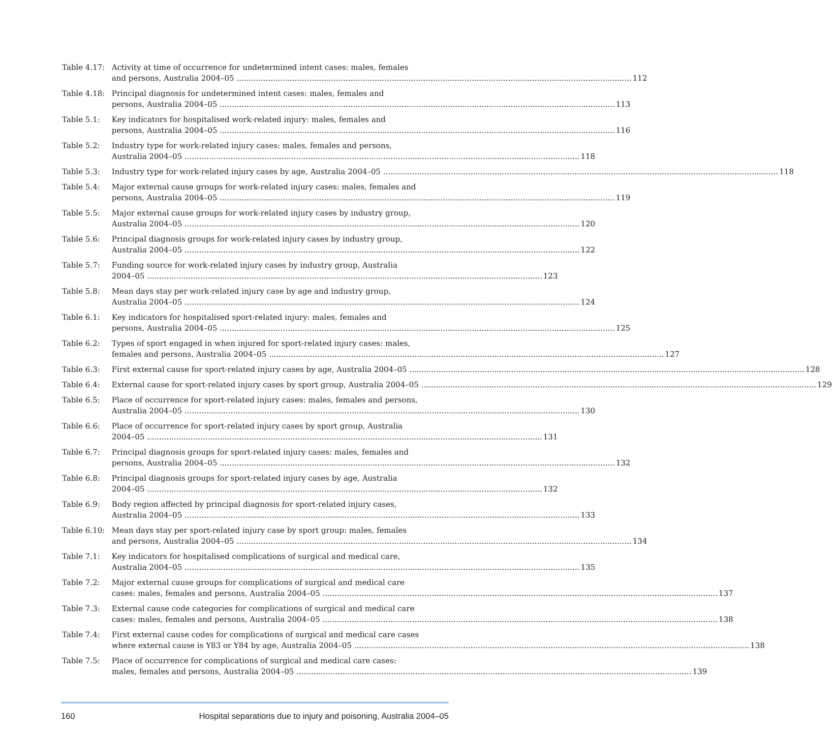Table 4.17:
Activity at time of occurrence for undetermined intent cases: males, females
and persons, Australia 2004–05 112
Table 4.18:
Principal diagnosis for undetermined intent cases: males, females and
persons, Australia 2004–05 113
Table 5.1: Key indicators for hospitalised work-related injury: males, females and
persons, Australia 2004–05 116
Table 5.2: Industry type for work-related injury cases: males, females and persons,
Australia 2004–05 118
Table 5.3: Industry type for work-related injury cases by age, Australia 2004–05 118
Table 5.4: Major external cause groups for work-related injury cases: males, females and
persons, Australia 2004–05 119
Table 5.5: Major external cause groups for work-related injury cases by industry group,
Australia 2004–05 120
Table 5.6: Principal diagnosis groups for work-related injury cases by industry group,
Australia 2004–05 122
Table 5.7: Funding source for work-related injury cases by industry group, Australia
2004–05 123
Table 5.8: Mean days stay per work-related injury case by age and industry group,
Australia 2004–05 124
Table 6.1: Key indicators for hospitalised sport-related injury: males, females and
persons, Australia 2004–05 125
Table 6.2: Types of sport engaged in when injured for sport-related injury cases: males,
females and persons, Australia 2004–05 127
Table 6.3: First external cause for sport-related injury cases by age, Australia 2004–05 128
Table 6.4: External cause for sport-related injury cases by sport group, Australia 2004–05 129
Table 6.5: Place of occurrence for sport-related injury cases: males, females and persons,
Australia 2004–05 130
Table 6.6: Place of occurrence for sport-related injury cases by sport group, Australia
2004–05 131
Table 6.7: Principal diagnosis groups for sport-related injury cases: males, females and
persons, Australia 2004–05 132
Table 6.8: Principal diagnosis groups for sport-related injury cases by age, Australia
2004–05 132
Table 6.9: Body region affected by principal diagnosis for sport-related injury cases,
Australia 2004–05 133
Table 6.10:
Mean days stay per sport-related injury case by sport group: males, females
and persons, Australia 2004–05 134
Table 7.1: Key indicators for hospitalised complications of surgical and medical care,
Australia 2004–05 135
Table 7.2: Major external cause groups for complications of surgical and medical care
cases: males, females and persons, Australia 2004–05 137
Table 7.3: External cause code categories for complications of surgical and medical care
cases: males, females and persons, Australia 2004–05 138
Table 7.4: First external cause codes for complications of surgical and medical care cases
where external cause is Y83 or Y84 by age, Australia 2004–05 138
Table 7.5: Place of occurrence for complications of surgical and medical care cases:
males, females and persons, Australia 2004–05 139
160 Hospital separations due to injury and poisoning, Australia 2004–05